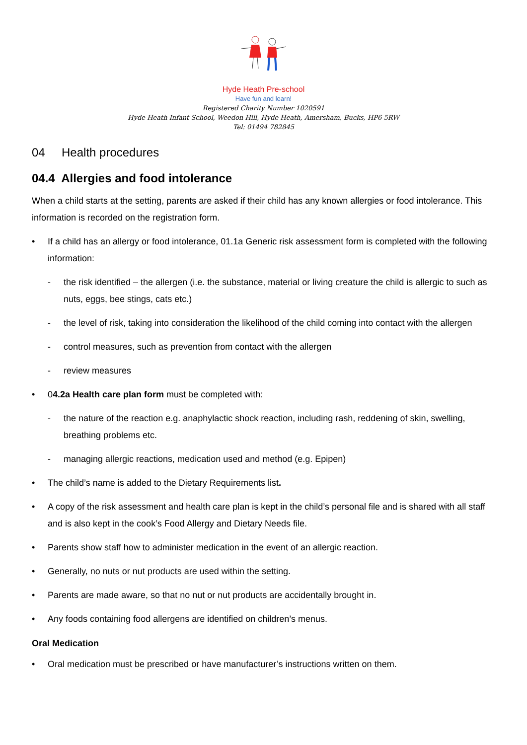Hyde Heath Pre-school
Have fun and learn!
Registered Charity Number 1020591
Hyde Heath Infant School, Weedon Hill, Hyde Heath, Amersham, Bucks, HP6 5RW
Tel: 01494 782845
04 Health procedures
04.4 Allergies and food intolerance
When a child starts at the setting, parents are asked if their child has any known allergies or food intolerance. This information is recorded on the registration form.
• If a child has an allergy or food intolerance, 01.1a Generic risk assessment form is completed with the following information:
- the risk identified – the allergen (i.e. the substance, material or living creature the child is allergic to such as nuts, eggs, bee stings, cats etc.)
- the level of risk, taking into consideration the likelihood of the child coming into contact with the allergen
- control measures, such as prevention from contact with the allergen
- review measures
• 04.2a Health care plan form must be completed with:
- the nature of the reaction e.g. anaphylactic shock reaction, including rash, reddening of skin, swelling, breathing problems etc.
- managing allergic reactions, medication used and method (e.g. Epipen)
• The child’s name is added to the Dietary Requirements list.
• A copy of the risk assessment and health care plan is kept in the child’s personal file and is shared with all staff and is also kept in the cook’s Food Allergy and Dietary Needs file.
• Parents show staff how to administer medication in the event of an allergic reaction.
• Generally, no nuts or nut products are used within the setting.
• Parents are made aware, so that no nut or nut products are accidentally brought in.
• Any foods containing food allergens are identified on children’s menus.
Oral Medication
• Oral medication must be prescribed or have manufacturer’s instructions written on them.